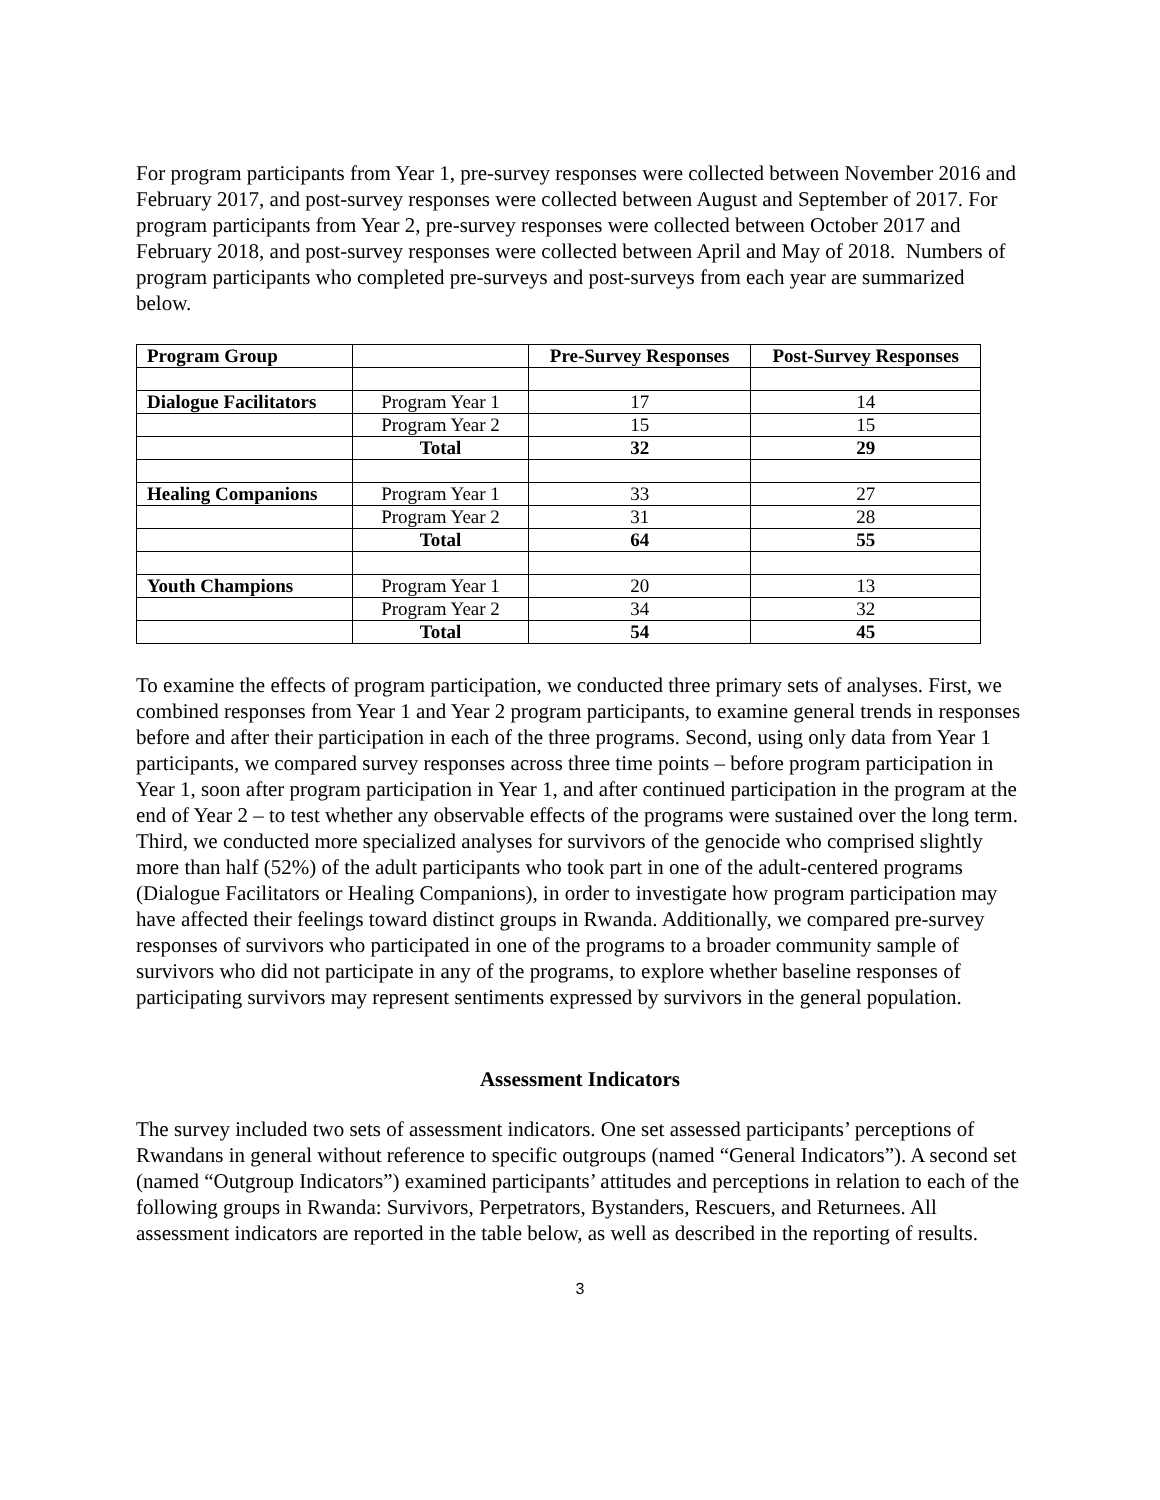For program participants from Year 1, pre-survey responses were collected between November 2016 and February 2017, and post-survey responses were collected between August and September of 2017. For program participants from Year 2, pre-survey responses were collected between October 2017 and February 2018, and post-survey responses were collected between April and May of 2018. Numbers of program participants who completed pre-surveys and post-surveys from each year are summarized below.
| Program Group | | Pre-Survey Responses | Post-Survey Responses |
| --- | --- | --- | --- |
| Dialogue Facilitators | Program Year 1 | 17 | 14 |
| | Program Year 2 | 15 | 15 |
| | Total | 32 | 29 |
| Healing Companions | Program Year 1 | 33 | 27 |
| | Program Year 2 | 31 | 28 |
| | Total | 64 | 55 |
| Youth Champions | Program Year 1 | 20 | 13 |
| | Program Year 2 | 34 | 32 |
| | Total | 54 | 45 |
To examine the effects of program participation, we conducted three primary sets of analyses. First, we combined responses from Year 1 and Year 2 program participants, to examine general trends in responses before and after their participation in each of the three programs. Second, using only data from Year 1 participants, we compared survey responses across three time points – before program participation in Year 1, soon after program participation in Year 1, and after continued participation in the program at the end of Year 2 – to test whether any observable effects of the programs were sustained over the long term. Third, we conducted more specialized analyses for survivors of the genocide who comprised slightly more than half (52%) of the adult participants who took part in one of the adult-centered programs (Dialogue Facilitators or Healing Companions), in order to investigate how program participation may have affected their feelings toward distinct groups in Rwanda. Additionally, we compared pre-survey responses of survivors who participated in one of the programs to a broader community sample of survivors who did not participate in any of the programs, to explore whether baseline responses of participating survivors may represent sentiments expressed by survivors in the general population.
Assessment Indicators
The survey included two sets of assessment indicators. One set assessed participants’ perceptions of Rwandans in general without reference to specific outgroups (named “General Indicators”). A second set (named “Outgroup Indicators”) examined participants’ attitudes and perceptions in relation to each of the following groups in Rwanda: Survivors, Perpetrators, Bystanders, Rescuers, and Returnees. All assessment indicators are reported in the table below, as well as described in the reporting of results.
3